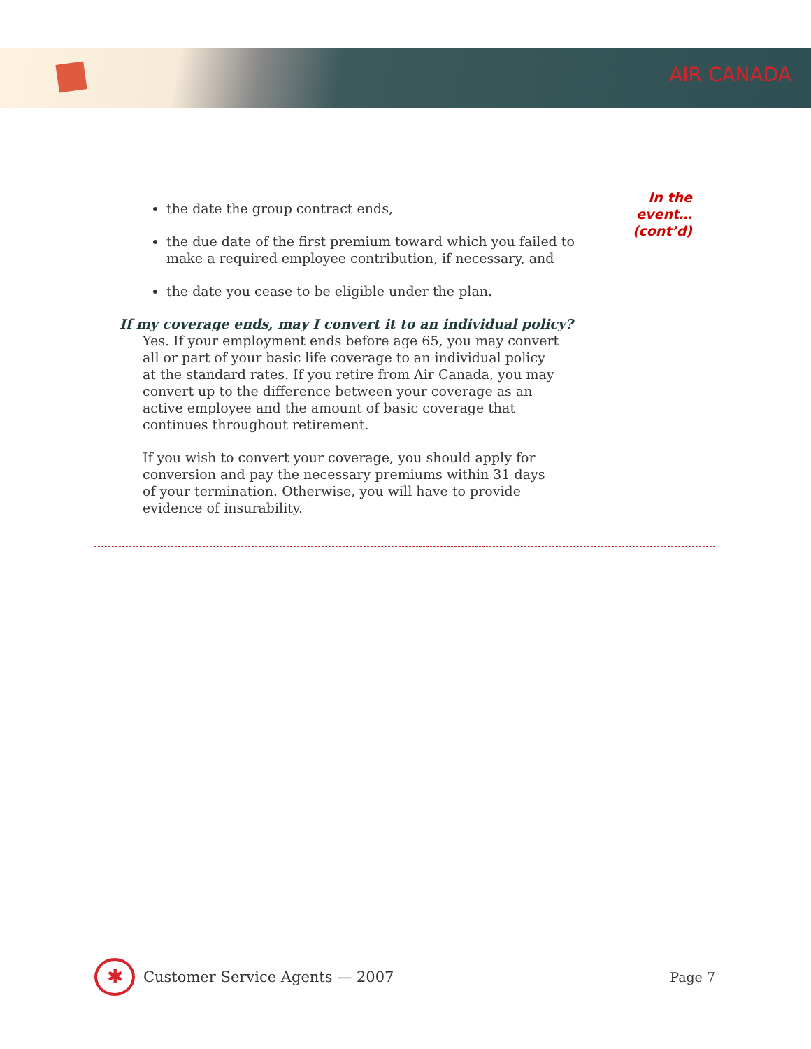AIR CANADA
the date the group contract ends,
the due date of the first premium toward which you failed to make a required employee contribution, if necessary, and
the date you cease to be eligible under the plan.
If my coverage ends, may I convert it to an individual policy?
Yes. If your employment ends before age 65, you may convert all or part of your basic life coverage to an individual policy at the standard rates. If you retire from Air Canada, you may convert up to the difference between your coverage as an active employee and the amount of basic coverage that continues throughout retirement.
If you wish to convert your coverage, you should apply for conversion and pay the necessary premiums within 31 days of your termination. Otherwise, you will have to provide evidence of insurability.
In the
event…
(cont’d)
✱
Customer Service Agents — 2007 Page 7